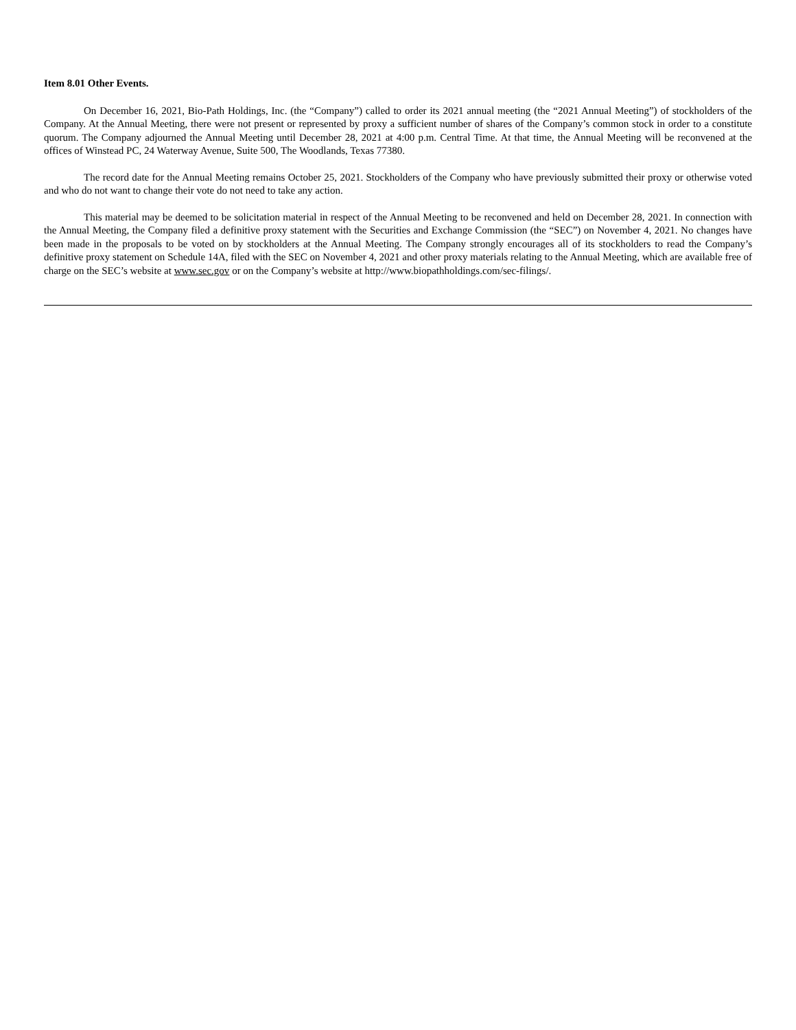Item 8.01 Other Events.
On December 16, 2021, Bio-Path Holdings, Inc. (the “Company”) called to order its 2021 annual meeting (the “2021 Annual Meeting”) of stockholders of the Company. At the Annual Meeting, there were not present or represented by proxy a sufficient number of shares of the Company’s common stock in order to a constitute quorum. The Company adjourned the Annual Meeting until December 28, 2021 at 4:00 p.m. Central Time. At that time, the Annual Meeting will be reconvened at the offices of Winstead PC, 24 Waterway Avenue, Suite 500, The Woodlands, Texas 77380.
The record date for the Annual Meeting remains October 25, 2021. Stockholders of the Company who have previously submitted their proxy or otherwise voted and who do not want to change their vote do not need to take any action.
This material may be deemed to be solicitation material in respect of the Annual Meeting to be reconvened and held on December 28, 2021. In connection with the Annual Meeting, the Company filed a definitive proxy statement with the Securities and Exchange Commission (the “SEC”) on November 4, 2021. No changes have been made in the proposals to be voted on by stockholders at the Annual Meeting. The Company strongly encourages all of its stockholders to read the Company’s definitive proxy statement on Schedule 14A, filed with the SEC on November 4, 2021 and other proxy materials relating to the Annual Meeting, which are available free of charge on the SEC’s website at www.sec.gov or on the Company’s website at http://www.biopathholdings.com/sec-filings/.